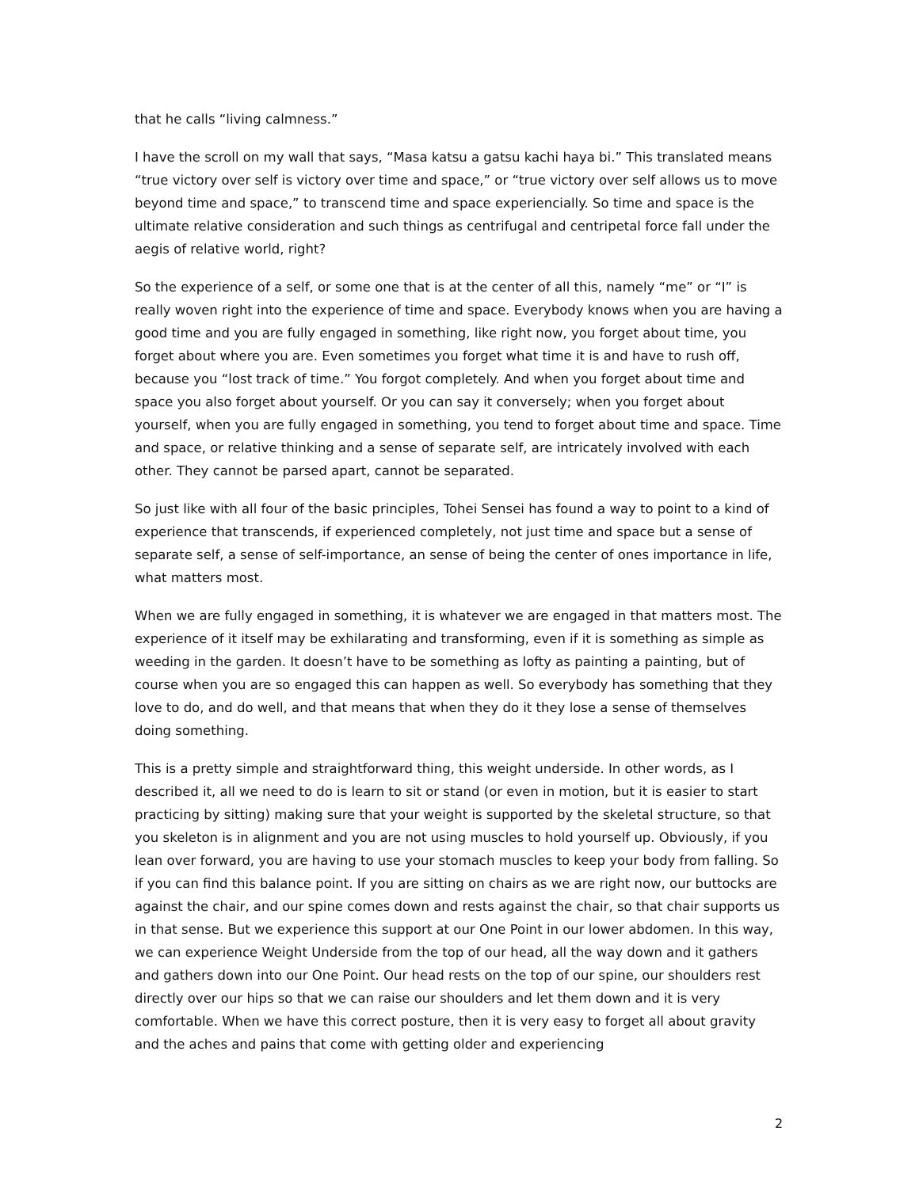that he calls “living calmness.”
I have the scroll on my wall that says, “Masa katsu a gatsu kachi haya bi.” This translated means “true victory over self is victory over time and space,” or “true victory over self allows us to move beyond time and space,” to transcend time and space experiencially. So time and space is the ultimate relative consideration and such things as centrifugal and centripetal force fall under the aegis of relative world, right?
So the experience of a self, or some one that is at the center of all this, namely “me” or “I” is really woven right into the experience of time and space. Everybody knows when you are having a good time and you are fully engaged in something, like right now, you forget about time, you forget about where you are. Even sometimes you forget what time it is and have to rush off, because you “lost track of time.” You forgot completely. And when you forget about time and space you also forget about yourself. Or you can say it conversely; when you forget about yourself, when you are fully engaged in something, you tend to forget about time and space. Time and space, or relative thinking and a sense of separate self, are intricately involved with each other. They cannot be parsed apart, cannot be separated.
So just like with all four of the basic principles, Tohei Sensei has found a way to point to a kind of experience that transcends, if experienced completely, not just time and space but a sense of separate self, a sense of self-importance, an sense of being the center of ones importance in life, what matters most.
When we are fully engaged in something, it is whatever we are engaged in that matters most. The experience of it itself may be exhilarating and transforming, even if it is something as simple as weeding in the garden. It doesn’t have to be something as lofty as painting a painting, but of course when you are so engaged this can happen as well. So everybody has something that they love to do, and do well, and that means that when they do it they lose a sense of themselves doing something.
This is a pretty simple and straightforward thing, this weight underside. In other words, as I described it, all we need to do is learn to sit or stand (or even in motion, but it is easier to start practicing by sitting) making sure that your weight is supported by the skeletal structure, so that you skeleton is in alignment and you are not using muscles to hold yourself up. Obviously, if you lean over forward, you are having to use your stomach muscles to keep your body from falling. So if you can find this balance point. If you are sitting on chairs as we are right now, our buttocks are against the chair, and our spine comes down and rests against the chair, so that chair supports us in that sense. But we experience this support at our One Point in our lower abdomen. In this way, we can experience Weight Underside from the top of our head, all the way down and it gathers and gathers down into our One Point. Our head rests on the top of our spine, our shoulders rest directly over our hips so that we can raise our shoulders and let them down and it is very comfortable. When we have this correct posture, then it is very easy to forget all about gravity and the aches and pains that come with getting older and experiencing
2